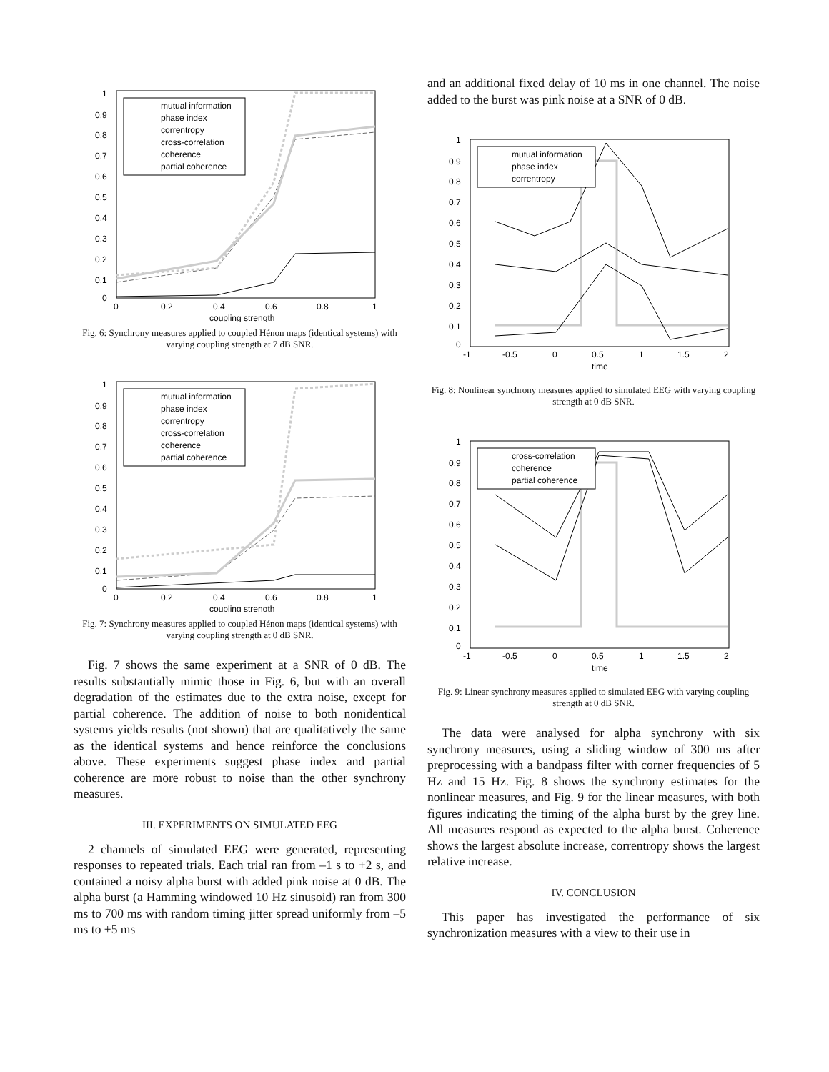1
0.9
0.8
0.7
0.6
0.5
0.4
0.3
0.2
0.1
0
0
0.2
0.4
0.6
0.8
1
coupling strength
mutual information
phase index
correntropy
cross-correlation
coherence
partial coherence
Fig. 6: Synchrony measures applied to coupled Hénon maps (identical systems) with varying coupling strength at 7 dB SNR.
1
0.9
0.8
0.7
0.6
0.5
0.4
0.3
0.2
0.1
0
0
0.2
0.4
0.6
0.8
1
coupling strength
mutual information
phase index
correntropy
cross-correlation
coherence
partial coherence
Fig. 7: Synchrony measures applied to coupled Hénon maps (identical systems) with varying coupling strength at 0 dB SNR.
Fig. 7 shows the same experiment at a SNR of 0 dB. The results substantially mimic those in Fig. 6, but with an overall degradation of the estimates due to the extra noise, except for partial coherence. The addition of noise to both nonidentical systems yields results (not shown) that are qualitatively the same as the identical systems and hence reinforce the conclusions above. These experiments suggest phase index and partial coherence are more robust to noise than the other synchrony measures.
III. EXPERIMENTS ON SIMULATED EEG
2 channels of simulated EEG were generated, representing responses to repeated trials. Each trial ran from –1 s to +2 s, and contained a noisy alpha burst with added pink noise at 0 dB. The alpha burst (a Hamming windowed 10 Hz sinusoid) ran from 300 ms to 700 ms with random timing jitter spread uniformly from –5 ms to +5 ms
and an additional fixed delay of 10 ms in one channel. The noise added to the burst was pink noise at a SNR of 0 dB.
1
0.9
0.8
0.7
0.6
0.5
0.4
0.3
0.2
0.1
0
-1
-0.5
0
0.5
1
1.5
2
time
mutual information
phase index
correntropy
Fig. 8: Nonlinear synchrony measures applied to simulated EEG with varying coupling strength at 0 dB SNR.
1
0.9
0.8
0.7
0.6
0.5
0.4
0.3
0.2
0.1
0
-1
-0.5
0
0.5
1
1.5
2
time
cross-correlation
coherence
partial coherence
Fig. 9: Linear synchrony measures applied to simulated EEG with varying coupling strength at 0 dB SNR.
The data were analysed for alpha synchrony with six synchrony measures, using a sliding window of 300 ms after preprocessing with a bandpass filter with corner frequencies of 5 Hz and 15 Hz. Fig. 8 shows the synchrony estimates for the nonlinear measures, and Fig. 9 for the linear measures, with both figures indicating the timing of the alpha burst by the grey line. All measures respond as expected to the alpha burst. Coherence shows the largest absolute increase, correntropy shows the largest relative increase.
IV. CONCLUSION
This paper has investigated the performance of six synchronization measures with a view to their use in